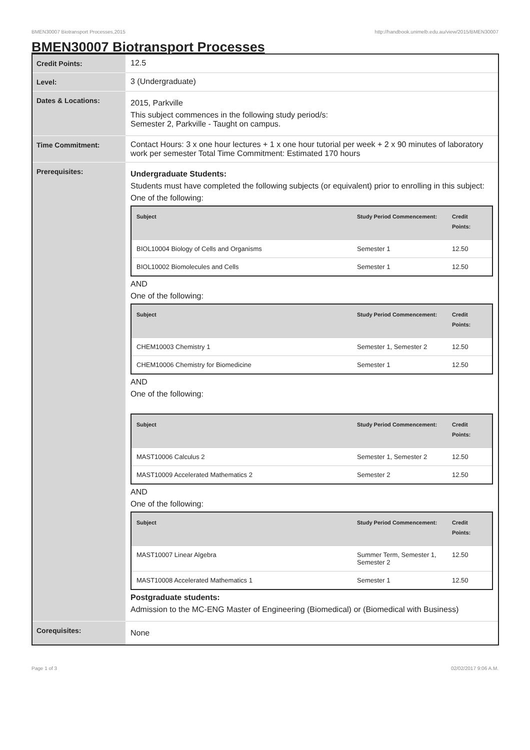BMEN30007 Biotransport Processes,2015 http://handbook.unimelb.edu.au/view/2015/BMEN30007
BMEN30007 Biotransport Processes
| Credit Points: | 12.5 |
| Level: | 3 (Undergraduate) |
| Dates & Locations: | 2015, Parkville This subject commences in the following study period/s: Semester 2, Parkville - Taught on campus. |
| Time Commitment: | Contact Hours: 3 x one hour lectures + 1 x one hour tutorial per week + 2 x 90 minutes of laboratory work per semester Total Time Commitment: Estimated 170 hours |
| Prerequisites: | Undergraduate Students: Students must have completed the following subjects (or equivalent) prior to enrolling in this subject: One of the following: / Subject / Study Period Commencement: / Credit Points: / / --- / --- / --- / / BIOL10004 Biology of Cells and Organisms / Semester 1 / 12.50 / / BIOL10002 Biomolecules and Cells / Semester 1 / 12.50 / AND One of the following: / Subject / Study Period Commencement: / Credit Points: / / --- / --- / --- / / CHEM10003 Chemistry 1 / Semester 1, Semester 2 / 12.50 / / CHEM10006 Chemistry for Biomedicine / Semester 1 / 12.50 / AND One of the following: / Subject / Study Period Commencement: / Credit Points: / / --- / --- / --- / / MAST10006 Calculus 2 / Semester 1, Semester 2 / 12.50 / / MAST10009 Accelerated Mathematics 2 / Semester 2 / 12.50 / AND One of the following: / Subject / Study Period Commencement: / Credit Points: / / --- / --- / --- / / MAST10007 Linear Algebra / Summer Term, Semester 1, Semester 2 / 12.50 / / MAST10008 Accelerated Mathematics 1 / Semester 1 / 12.50 / Postgraduate students: Admission to the MC-ENG Master of Engineering (Biomedical) or (Biomedical with Business) |
| Corequisites: | None |
Page 1 of 3 02/02/2017 9:06 A.M.